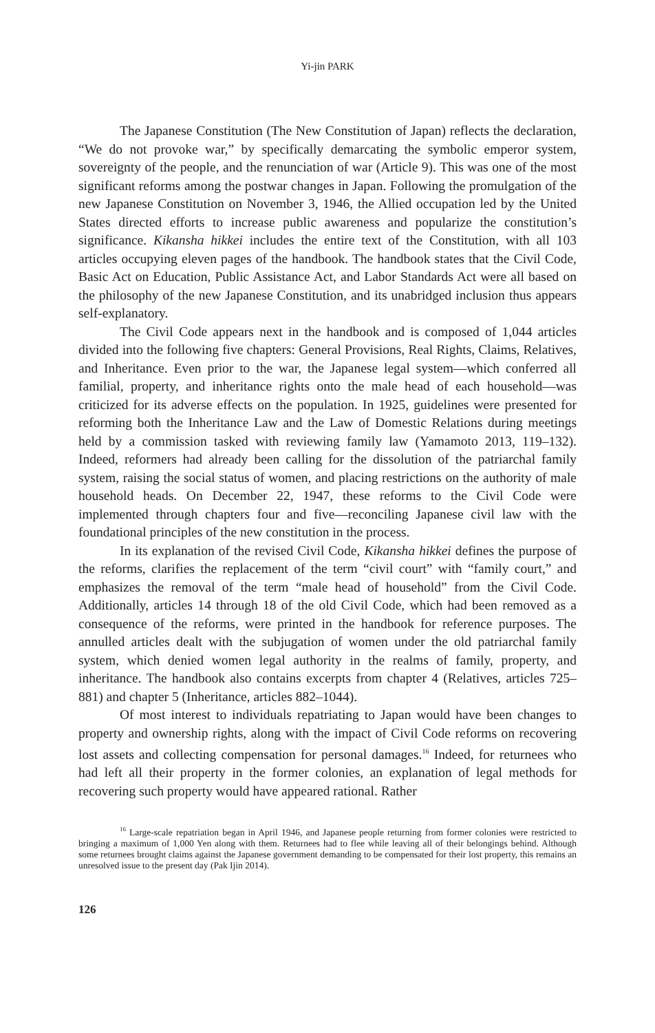Yi-jin PARK
The Japanese Constitution (The New Constitution of Japan) reflects the declaration, “We do not provoke war,” by specifically demarcating the symbolic emperor system, sovereignty of the people, and the renunciation of war (Article 9). This was one of the most significant reforms among the postwar changes in Japan. Following the promulgation of the new Japanese Constitution on November 3, 1946, the Allied occupation led by the United States directed efforts to increase public awareness and popularize the constitution’s significance. Kikansha hikkei includes the entire text of the Constitution, with all 103 articles occupying eleven pages of the handbook. The handbook states that the Civil Code, Basic Act on Education, Public Assistance Act, and Labor Standards Act were all based on the philosophy of the new Japanese Constitution, and its unabridged inclusion thus appears self-explanatory.
The Civil Code appears next in the handbook and is composed of 1,044 articles divided into the following five chapters: General Provisions, Real Rights, Claims, Relatives, and Inheritance. Even prior to the war, the Japanese legal system—which conferred all familial, property, and inheritance rights onto the male head of each household—was criticized for its adverse effects on the population. In 1925, guidelines were presented for reforming both the Inheritance Law and the Law of Domestic Relations during meetings held by a commission tasked with reviewing family law (Yamamoto 2013, 119–132). Indeed, reformers had already been calling for the dissolution of the patriarchal family system, raising the social status of women, and placing restrictions on the authority of male household heads. On December 22, 1947, these reforms to the Civil Code were implemented through chapters four and five—reconciling Japanese civil law with the foundational principles of the new constitution in the process.
In its explanation of the revised Civil Code, Kikansha hikkei defines the purpose of the reforms, clarifies the replacement of the term “civil court” with “family court,” and emphasizes the removal of the term “male head of household” from the Civil Code. Additionally, articles 14 through 18 of the old Civil Code, which had been removed as a consequence of the reforms, were printed in the handbook for reference purposes. The annulled articles dealt with the subjugation of women under the old patriarchal family system, which denied women legal authority in the realms of family, property, and inheritance. The handbook also contains excerpts from chapter 4 (Relatives, articles 725–881) and chapter 5 (Inheritance, articles 882–1044).
Of most interest to individuals repatriating to Japan would have been changes to property and ownership rights, along with the impact of Civil Code reforms on recovering lost assets and collecting compensation for personal damages.<sup>16</sup> Indeed, for returnees who had left all their property in the former colonies, an explanation of legal methods for recovering such property would have appeared rational. Rather
<sup>16</sup> Large-scale repatriation began in April 1946, and Japanese people returning from former colonies were restricted to bringing a maximum of 1,000 Yen along with them. Returnees had to flee while leaving all of their belongings behind. Although some returnees brought claims against the Japanese government demanding to be compensated for their lost property, this remains an unresolved issue to the present day (Pak Ijin 2014).
126